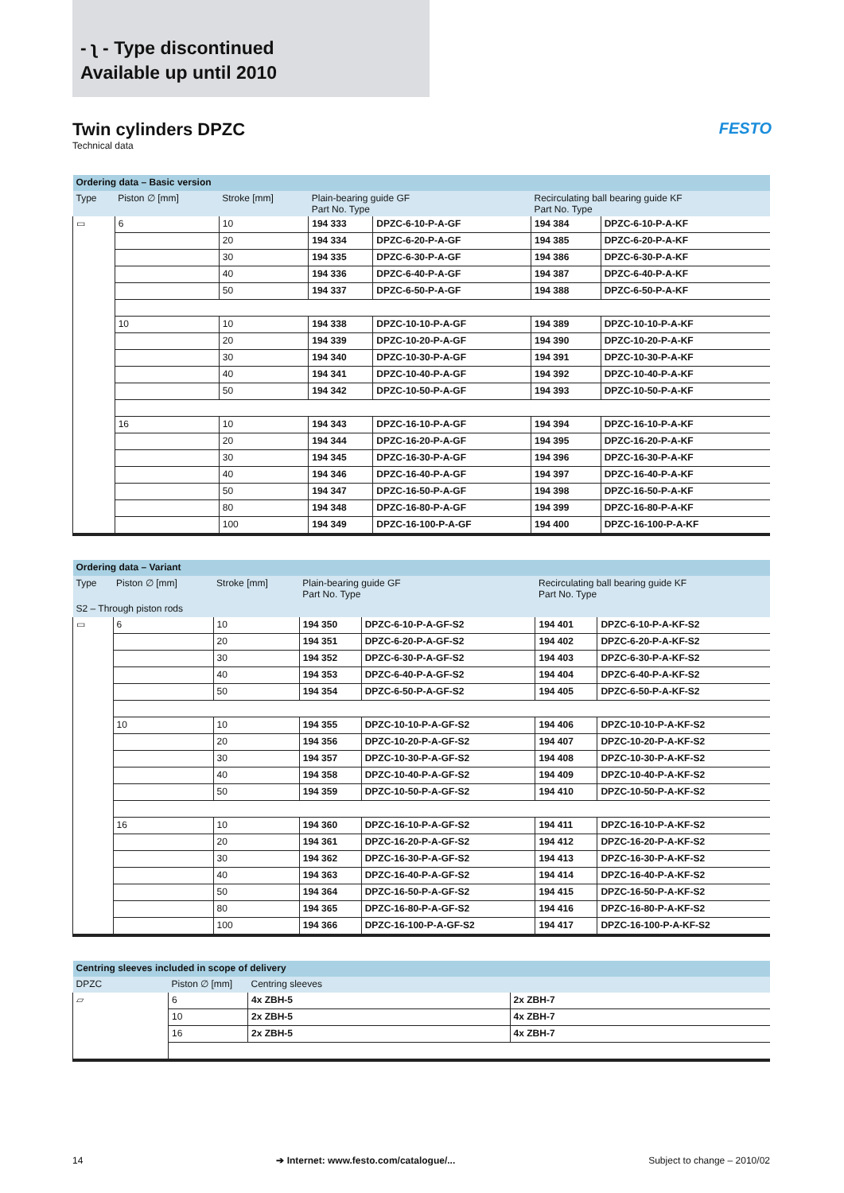- ʅ - Type discontinued
Available up until 2010
Twin cylinders DPZC
Technical data
FESTO
| Ordering data – Basic version | | | | | | |
| --- | --- | --- | --- | --- | --- | --- |
| Type | Piston ∅ [mm] | Stroke [mm] | Plain-bearing guide GF Part No. Type | | Recirculating ball bearing guide KF Part No. Type | |
| ▭ | 6 | 10 | 194 333 | DPZC-6-10-P-A-GF | 194 384 | DPZC-6-10-P-A-KF |
| | | 20 | 194 334 | DPZC-6-20-P-A-GF | 194 385 | DPZC-6-20-P-A-KF |
| | | 30 | 194 335 | DPZC-6-30-P-A-GF | 194 386 | DPZC-6-30-P-A-KF |
| | | 40 | 194 336 | DPZC-6-40-P-A-GF | 194 387 | DPZC-6-40-P-A-KF |
| | | 50 | 194 337 | DPZC-6-50-P-A-GF | 194 388 | DPZC-6-50-P-A-KF |
| | 10 | 10 | 194 338 | DPZC-10-10-P-A-GF | 194 389 | DPZC-10-10-P-A-KF |
| | | 20 | 194 339 | DPZC-10-20-P-A-GF | 194 390 | DPZC-10-20-P-A-KF |
| | | 30 | 194 340 | DPZC-10-30-P-A-GF | 194 391 | DPZC-10-30-P-A-KF |
| | | 40 | 194 341 | DPZC-10-40-P-A-GF | 194 392 | DPZC-10-40-P-A-KF |
| | | 50 | 194 342 | DPZC-10-50-P-A-GF | 194 393 | DPZC-10-50-P-A-KF |
| | 16 | 10 | 194 343 | DPZC-16-10-P-A-GF | 194 394 | DPZC-16-10-P-A-KF |
| | | 20 | 194 344 | DPZC-16-20-P-A-GF | 194 395 | DPZC-16-20-P-A-KF |
| | | 30 | 194 345 | DPZC-16-30-P-A-GF | 194 396 | DPZC-16-30-P-A-KF |
| | | 40 | 194 346 | DPZC-16-40-P-A-GF | 194 397 | DPZC-16-40-P-A-KF |
| | | 50 | 194 347 | DPZC-16-50-P-A-GF | 194 398 | DPZC-16-50-P-A-KF |
| | | 80 | 194 348 | DPZC-16-80-P-A-GF | 194 399 | DPZC-16-80-P-A-KF |
| | | 100 | 194 349 | DPZC-16-100-P-A-GF | 194 400 | DPZC-16-100-P-A-KF |
| Ordering data – Variant | | | | | | |
| --- | --- | --- | --- | --- | --- | --- |
| Type | Piston ∅ [mm] | Stroke [mm] | Plain-bearing guide GF Part No. Type | | Recirculating ball bearing guide KF Part No. Type | |
| S2 – Through piston rods | | | | | | |
| ▭ | 6 | 10 | 194 350 | DPZC-6-10-P-A-GF-S2 | 194 401 | DPZC-6-10-P-A-KF-S2 |
| | | 20 | 194 351 | DPZC-6-20-P-A-GF-S2 | 194 402 | DPZC-6-20-P-A-KF-S2 |
| | | 30 | 194 352 | DPZC-6-30-P-A-GF-S2 | 194 403 | DPZC-6-30-P-A-KF-S2 |
| | | 40 | 194 353 | DPZC-6-40-P-A-GF-S2 | 194 404 | DPZC-6-40-P-A-KF-S2 |
| | | 50 | 194 354 | DPZC-6-50-P-A-GF-S2 | 194 405 | DPZC-6-50-P-A-KF-S2 |
| | 10 | 10 | 194 355 | DPZC-10-10-P-A-GF-S2 | 194 406 | DPZC-10-10-P-A-KF-S2 |
| | | 20 | 194 356 | DPZC-10-20-P-A-GF-S2 | 194 407 | DPZC-10-20-P-A-KF-S2 |
| | | 30 | 194 357 | DPZC-10-30-P-A-GF-S2 | 194 408 | DPZC-10-30-P-A-KF-S2 |
| | | 40 | 194 358 | DPZC-10-40-P-A-GF-S2 | 194 409 | DPZC-10-40-P-A-KF-S2 |
| | | 50 | 194 359 | DPZC-10-50-P-A-GF-S2 | 194 410 | DPZC-10-50-P-A-KF-S2 |
| | 16 | 10 | 194 360 | DPZC-16-10-P-A-GF-S2 | 194 411 | DPZC-16-10-P-A-KF-S2 |
| | | 20 | 194 361 | DPZC-16-20-P-A-GF-S2 | 194 412 | DPZC-16-20-P-A-KF-S2 |
| | | 30 | 194 362 | DPZC-16-30-P-A-GF-S2 | 194 413 | DPZC-16-30-P-A-KF-S2 |
| | | 40 | 194 363 | DPZC-16-40-P-A-GF-S2 | 194 414 | DPZC-16-40-P-A-KF-S2 |
| | | 50 | 194 364 | DPZC-16-50-P-A-GF-S2 | 194 415 | DPZC-16-50-P-A-KF-S2 |
| | | 80 | 194 365 | DPZC-16-80-P-A-GF-S2 | 194 416 | DPZC-16-80-P-A-KF-S2 |
| | | 100 | 194 366 | DPZC-16-100-P-A-GF-S2 | 194 417 | DPZC-16-100-P-A-KF-S2 |
| Centring sleeves included in scope of delivery | | | |
| --- | --- | --- | --- |
| DPZC | Piston ∅ [mm] | Centring sleeves | |
| ▱ | 6 | 4x ZBH-5 | 2x ZBH-7 |
| | 10 | 2x ZBH-5 | 4x ZBH-7 |
| | 16 | 2x ZBH-5 | 4x ZBH-7 |
14 ➔ Internet: www.festo.com/catalogue/... Subject to change – 2010/02